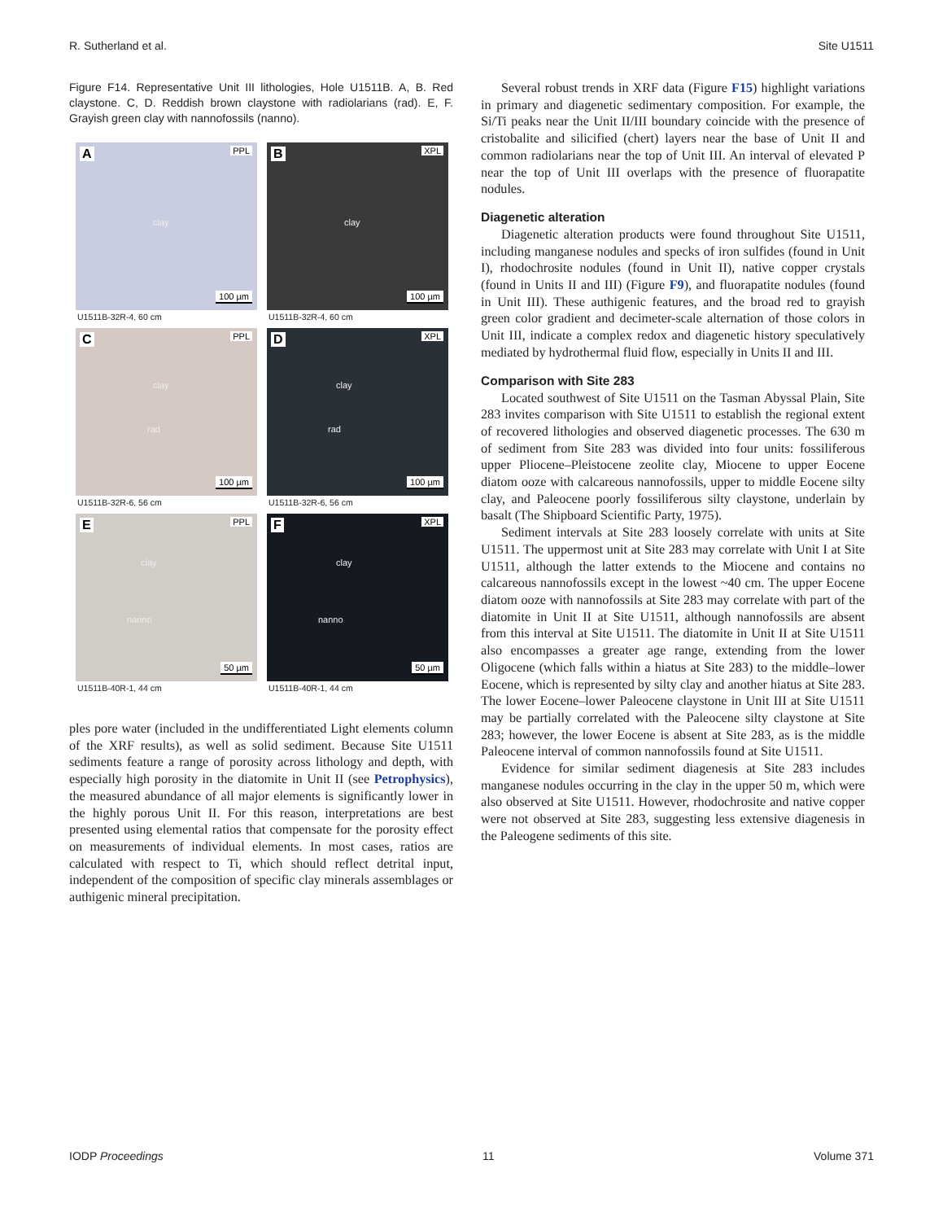R. Sutherland et al. Site U1511
Figure F14. Representative Unit III lithologies, Hole U1511B. A, B. Red claystone. C, D. Reddish brown claystone with radiolarians (rad). E, F. Grayish green clay with nannofossils (nanno).
A PPL
clay
100 µm
U1511B-32R-4, 60 cm
B XPL
clay
100 µm
U1511B-32R-4, 60 cm
C PPL
clay
rad
100 µm
U1511B-32R-6, 56 cm
D XPL
clay
rad
100 µm
U1511B-32R-6, 56 cm
E PPL
clay
nanno
50 µm
U1511B-40R-1, 44 cm
F XPL
clay
nanno
50 µm
U1511B-40R-1, 44 cm
ples pore water (included in the undifferentiated Light elements column of the XRF results), as well as solid sediment. Because Site U1511 sediments feature a range of porosity across lithology and depth, with especially high porosity in the diatomite in Unit II (see Petrophysics), the measured abundance of all major elements is significantly lower in the highly porous Unit II. For this reason, interpretations are best presented using elemental ratios that compensate for the porosity effect on measurements of individual elements. In most cases, ratios are calculated with respect to Ti, which should reflect detrital input, independent of the composition of specific clay minerals assemblages or authigenic mineral precipitation.
Several robust trends in XRF data (Figure F15) highlight variations in primary and diagenetic sedimentary composition. For example, the Si/Ti peaks near the Unit II/III boundary coincide with the presence of cristobalite and silicified (chert) layers near the base of Unit II and common radiolarians near the top of Unit III. An interval of elevated P near the top of Unit III overlaps with the presence of fluorapatite nodules.
Diagenetic alteration
Diagenetic alteration products were found throughout Site U1511, including manganese nodules and specks of iron sulfides (found in Unit I), rhodochrosite nodules (found in Unit II), native copper crystals (found in Units II and III) (Figure F9), and fluorapatite nodules (found in Unit III). These authigenic features, and the broad red to grayish green color gradient and decimeter-scale alternation of those colors in Unit III, indicate a complex redox and diagenetic history speculatively mediated by hydrothermal fluid flow, especially in Units II and III.
Comparison with Site 283
Located southwest of Site U1511 on the Tasman Abyssal Plain, Site 283 invites comparison with Site U1511 to establish the regional extent of recovered lithologies and observed diagenetic processes. The 630 m of sediment from Site 283 was divided into four units: fossiliferous upper Pliocene–Pleistocene zeolite clay, Miocene to upper Eocene diatom ooze with calcareous nannofossils, upper to middle Eocene silty clay, and Paleocene poorly fossiliferous silty claystone, underlain by basalt (The Shipboard Scientific Party, 1975).
Sediment intervals at Site 283 loosely correlate with units at Site U1511. The uppermost unit at Site 283 may correlate with Unit I at Site U1511, although the latter extends to the Miocene and contains no calcareous nannofossils except in the lowest ~40 cm. The upper Eocene diatom ooze with nannofossils at Site 283 may correlate with part of the diatomite in Unit II at Site U1511, although nannofossils are absent from this interval at Site U1511. The diatomite in Unit II at Site U1511 also encompasses a greater age range, extending from the lower Oligocene (which falls within a hiatus at Site 283) to the middle–lower Eocene, which is represented by silty clay and another hiatus at Site 283. The lower Eocene–lower Paleocene claystone in Unit III at Site U1511 may be partially correlated with the Paleocene silty claystone at Site 283; however, the lower Eocene is absent at Site 283, as is the middle Paleocene interval of common nannofossils found at Site U1511.
Evidence for similar sediment diagenesis at Site 283 includes manganese nodules occurring in the clay in the upper 50 m, which were also observed at Site U1511. However, rhodochrosite and native copper were not observed at Site 283, suggesting less extensive diagenesis in the Paleogene sediments of this site.
IODP Proceedings 11 Volume 371